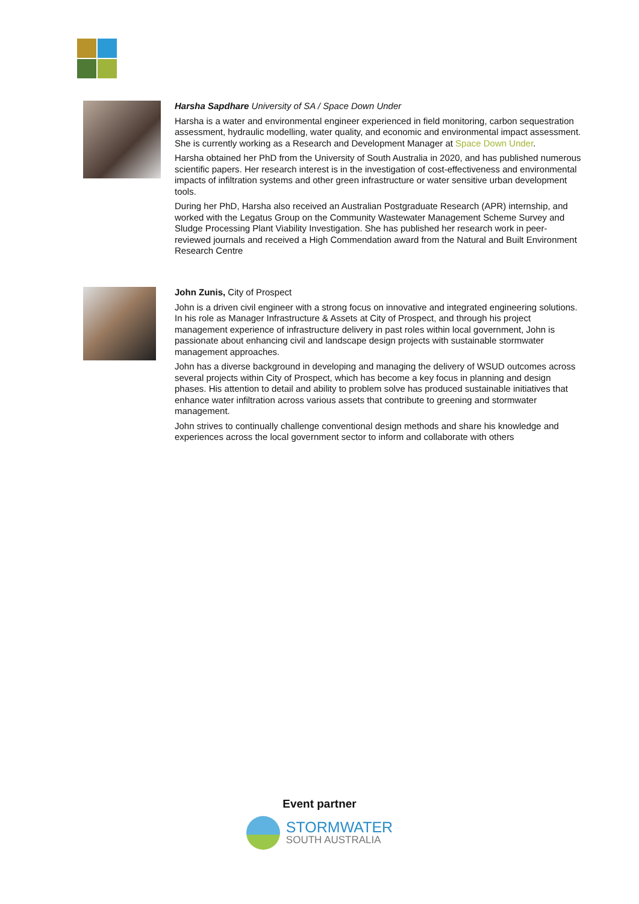Harsha Sapdhare University of SA / Space Down Under
Harsha is a water and environmental engineer experienced in field monitoring, carbon sequestration assessment, hydraulic modelling, water quality, and economic and environmental impact assessment. She is currently working as a Research and Development Manager at Space Down Under.
Harsha obtained her PhD from the University of South Australia in 2020, and has published numerous scientific papers. Her research interest is in the investigation of cost-effectiveness and environmental impacts of infiltration systems and other green infrastructure or water sensitive urban development tools.
During her PhD, Harsha also received an Australian Postgraduate Research (APR) internship, and worked with the Legatus Group on the Community Wastewater Management Scheme Survey and Sludge Processing Plant Viability Investigation. She has published her research work in peer-reviewed journals and received a High Commendation award from the Natural and Built Environment Research Centre
John Zunis, City of Prospect
John is a driven civil engineer with a strong focus on innovative and integrated engineering solutions. In his role as Manager Infrastructure & Assets at City of Prospect, and through his project management experience of infrastructure delivery in past roles within local government, John is passionate about enhancing civil and landscape design projects with sustainable stormwater management approaches.
John has a diverse background in developing and managing the delivery of WSUD outcomes across several projects within City of Prospect, which has become a key focus in planning and design phases. His attention to detail and ability to problem solve has produced sustainable initiatives that enhance water infiltration across various assets that contribute to greening and stormwater management.
John strives to continually challenge conventional design methods and share his knowledge and experiences across the local government sector to inform and collaborate with others
Event partner
STORMWATER
SOUTH AUSTRALIA